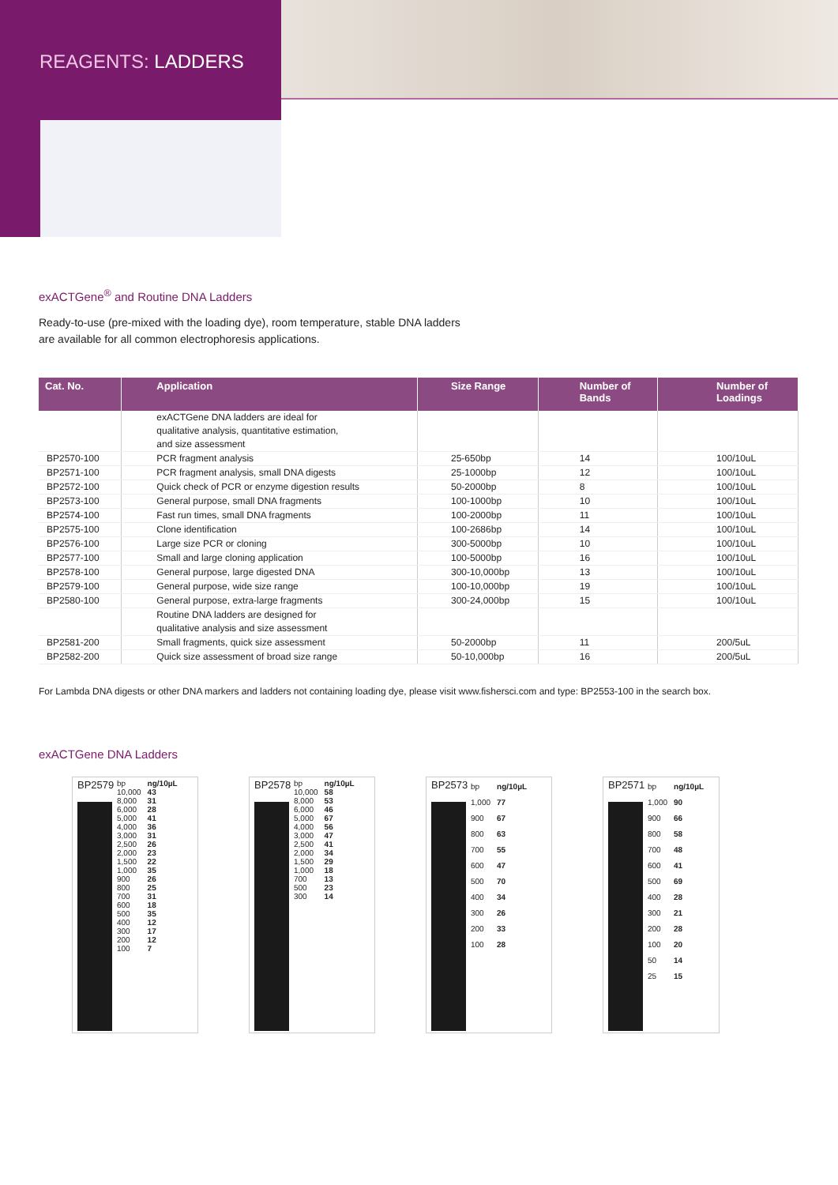REAGENTS: LADDERS
exACTGene<sup>®</sup> and Routine DNA Ladders
Ready-to-use (pre-mixed with the loading dye), room temperature, stable DNA ladders
are available for all common electrophoresis applications.
| Cat. No. | Application | Size Range | Number of Bands | Number of Loadings |
| --- | --- | --- | --- | --- |
| | exACTGene DNA ladders are ideal for qualitative analysis, quantitative estimation, and size assessment | | | |
| BP2570-100 | PCR fragment analysis | 25-650bp | 14 | 100/10uL |
| BP2571-100 | PCR fragment analysis, small DNA digests | 25-1000bp | 12 | 100/10uL |
| BP2572-100 | Quick check of PCR or enzyme digestion results | 50-2000bp | 8 | 100/10uL |
| BP2573-100 | General purpose, small DNA fragments | 100-1000bp | 10 | 100/10uL |
| BP2574-100 | Fast run times, small DNA fragments | 100-2000bp | 11 | 100/10uL |
| BP2575-100 | Clone identification | 100-2686bp | 14 | 100/10uL |
| BP2576-100 | Large size PCR or cloning | 300-5000bp | 10 | 100/10uL |
| BP2577-100 | Small and large cloning application | 100-5000bp | 16 | 100/10uL |
| BP2578-100 | General purpose, large digested DNA | 300-10,000bp | 13 | 100/10uL |
| BP2579-100 | General purpose, wide size range | 100-10,000bp | 19 | 100/10uL |
| BP2580-100 | General purpose, extra-large fragments | 300-24,000bp | 15 | 100/10uL |
| | Routine DNA ladders are designed for qualitative analysis and size assessment | | | |
| BP2581-200 | Small fragments, quick size assessment | 50-2000bp | 11 | 200/5uL |
| BP2582-200 | Quick size assessment of broad size range | 50-10,000bp | 16 | 200/5uL |
For Lambda DNA digests or other DNA markers and ladders not containing loading dye, please visit www.fishersci.com and type: BP2553-100 in the search box.
exACTGene DNA Ladders
BP2579
bp
10,000
8,000
6,000
5,000
4,000
3,000
2,500
2,000
1,500
1,000
900
800
700
600
500
400
300
200
100
ng/10µL
43
31
28
41
36
31
26
23
22
35
26
25
31
18
35
12
17
12
7
BP2578
bp
10,000
8,000
6,000
5,000
4,000
3,000
2,500
2,000
1,500
1,000
700
500
300
ng/10µL
58
53
46
67
56
47
41
34
29
18
13
23
14
BP2573
bp
1,000
900
800
700
600
500
400
300
200
100
ng/10µL
77
67
63
55
47
70
34
26
33
28
BP2571
bp
1,000
900
800
700
600
500
400
300
200
100
50
25
ng/10µL
90
66
58
48
41
69
28
21
28
20
14
15